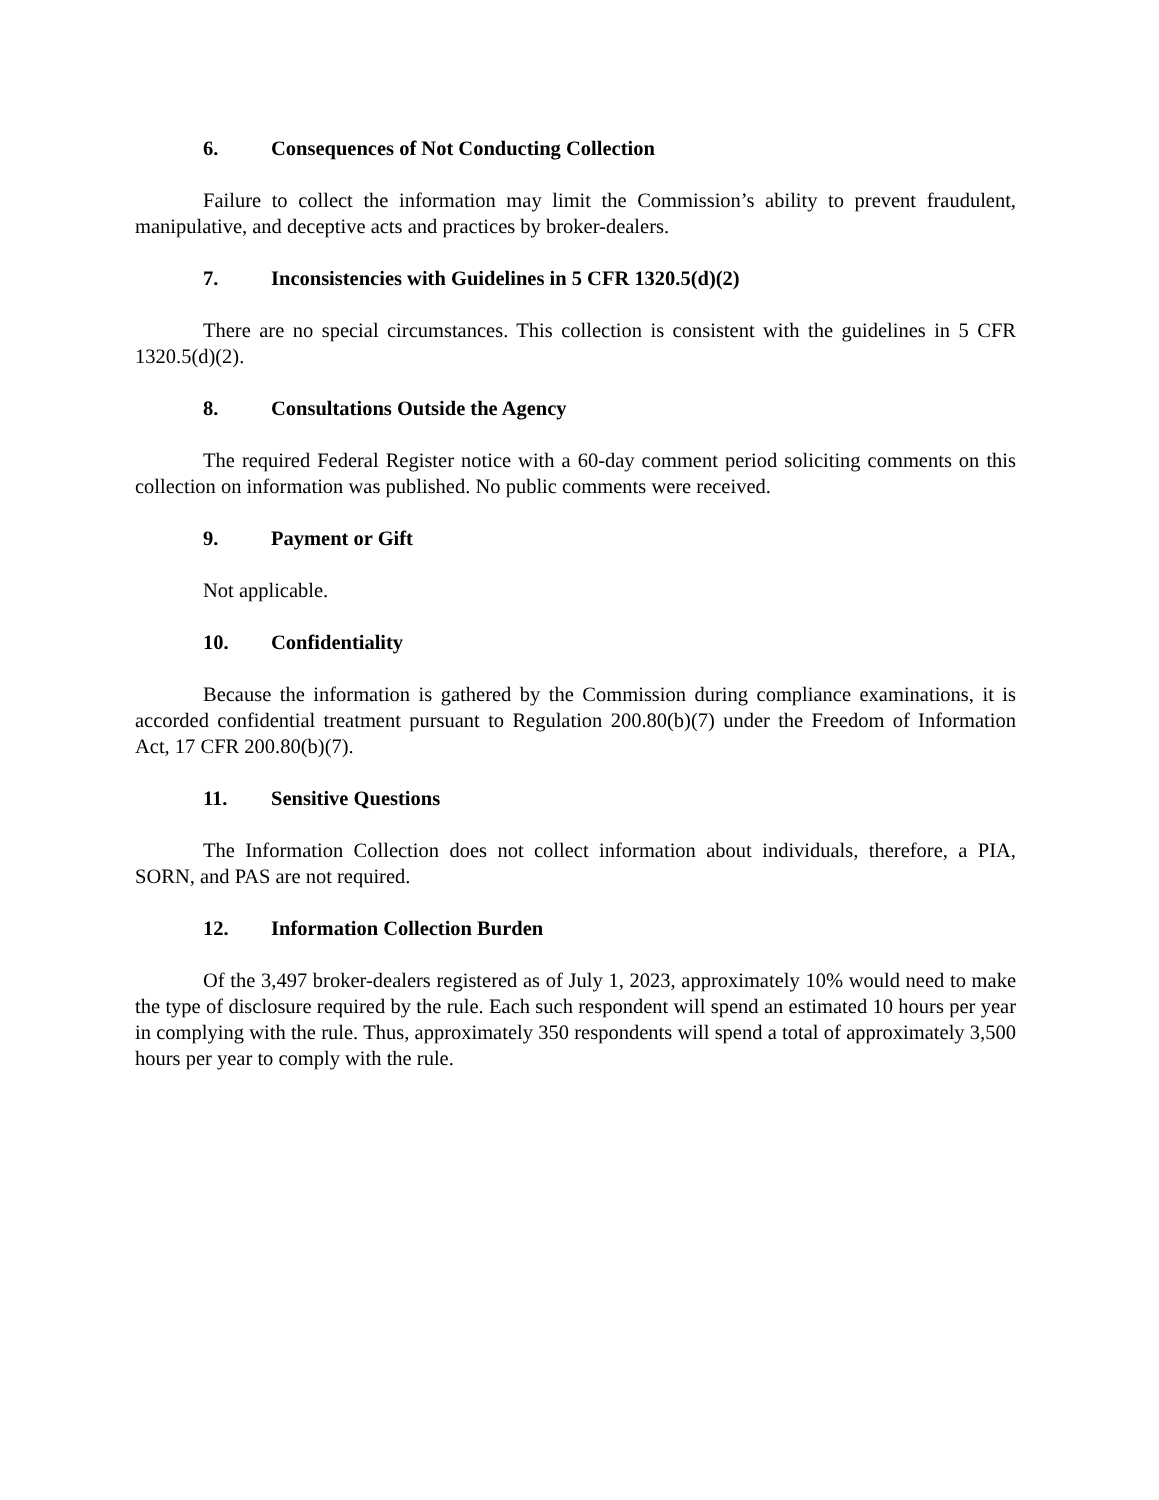6. Consequences of Not Conducting Collection
Failure to collect the information may limit the Commission’s ability to prevent fraudulent, manipulative, and deceptive acts and practices by broker-dealers.
7. Inconsistencies with Guidelines in 5 CFR 1320.5(d)(2)
There are no special circumstances. This collection is consistent with the guidelines in 5 CFR 1320.5(d)(2).
8. Consultations Outside the Agency
The required Federal Register notice with a 60-day comment period soliciting comments on this collection on information was published. No public comments were received.
9. Payment or Gift
Not applicable.
10. Confidentiality
Because the information is gathered by the Commission during compliance examinations, it is accorded confidential treatment pursuant to Regulation 200.80(b)(7) under the Freedom of Information Act, 17 CFR 200.80(b)(7).
11. Sensitive Questions
The Information Collection does not collect information about individuals, therefore, a PIA, SORN, and PAS are not required.
12. Information Collection Burden
Of the 3,497 broker-dealers registered as of July 1, 2023, approximately 10% would need to make the type of disclosure required by the rule. Each such respondent will spend an estimated 10 hours per year in complying with the rule. Thus, approximately 350 respondents will spend a total of approximately 3,500 hours per year to comply with the rule.